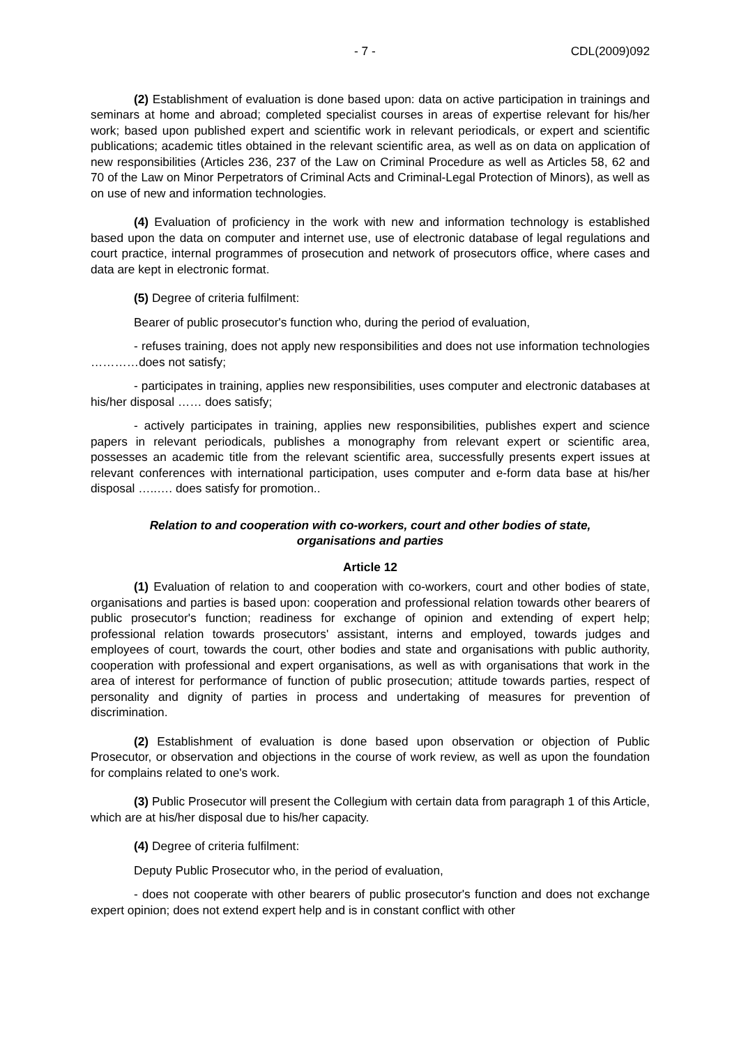- 7 - CDL(2009)092
(2) Establishment of evaluation is done based upon: data on active participation in trainings and seminars at home and abroad; completed specialist courses in areas of expertise relevant for his/her work; based upon published expert and scientific work in relevant periodicals, or expert and scientific publications; academic titles obtained in the relevant scientific area, as well as on data on application of new responsibilities (Articles 236, 237 of the Law on Criminal Procedure as well as Articles 58, 62 and 70 of the Law on Minor Perpetrators of Criminal Acts and Criminal-Legal Protection of Minors), as well as on use of new and information technologies.
(4) Evaluation of proficiency in the work with new and information technology is established based upon the data on computer and internet use, use of electronic database of legal regulations and court practice, internal programmes of prosecution and network of prosecutors office, where cases and data are kept in electronic format.
(5) Degree of criteria fulfilment:
Bearer of public prosecutor's function who, during the period of evaluation,
- refuses training, does not apply new responsibilities and does not use information technologies …………does not satisfy;
- participates in training, applies new responsibilities, uses computer and electronic databases at his/her disposal …… does satisfy;
- actively participates in training, applies new responsibilities, publishes expert and science papers in relevant periodicals, publishes a monography from relevant expert or scientific area, possesses an academic title from the relevant scientific area, successfully presents expert issues at relevant conferences with international participation, uses computer and e-form data base at his/her disposal …..…. does satisfy for promotion..
Relation to and cooperation with co-workers, court and other bodies of state,
organisations and parties
Article 12
(1) Evaluation of relation to and cooperation with co-workers, court and other bodies of state, organisations and parties is based upon: cooperation and professional relation towards other bearers of public prosecutor's function; readiness for exchange of opinion and extending of expert help; professional relation towards prosecutors' assistant, interns and employed, towards judges and employees of court, towards the court, other bodies and state and organisations with public authority, cooperation with professional and expert organisations, as well as with organisations that work in the area of interest for performance of function of public prosecution; attitude towards parties, respect of personality and dignity of parties in process and undertaking of measures for prevention of discrimination.
(2) Establishment of evaluation is done based upon observation or objection of Public Prosecutor, or observation and objections in the course of work review, as well as upon the foundation for complains related to one's work.
(3) Public Prosecutor will present the Collegium with certain data from paragraph 1 of this Article, which are at his/her disposal due to his/her capacity.
(4) Degree of criteria fulfilment:
Deputy Public Prosecutor who, in the period of evaluation,
- does not cooperate with other bearers of public prosecutor's function and does not exchange expert opinion; does not extend expert help and is in constant conflict with other